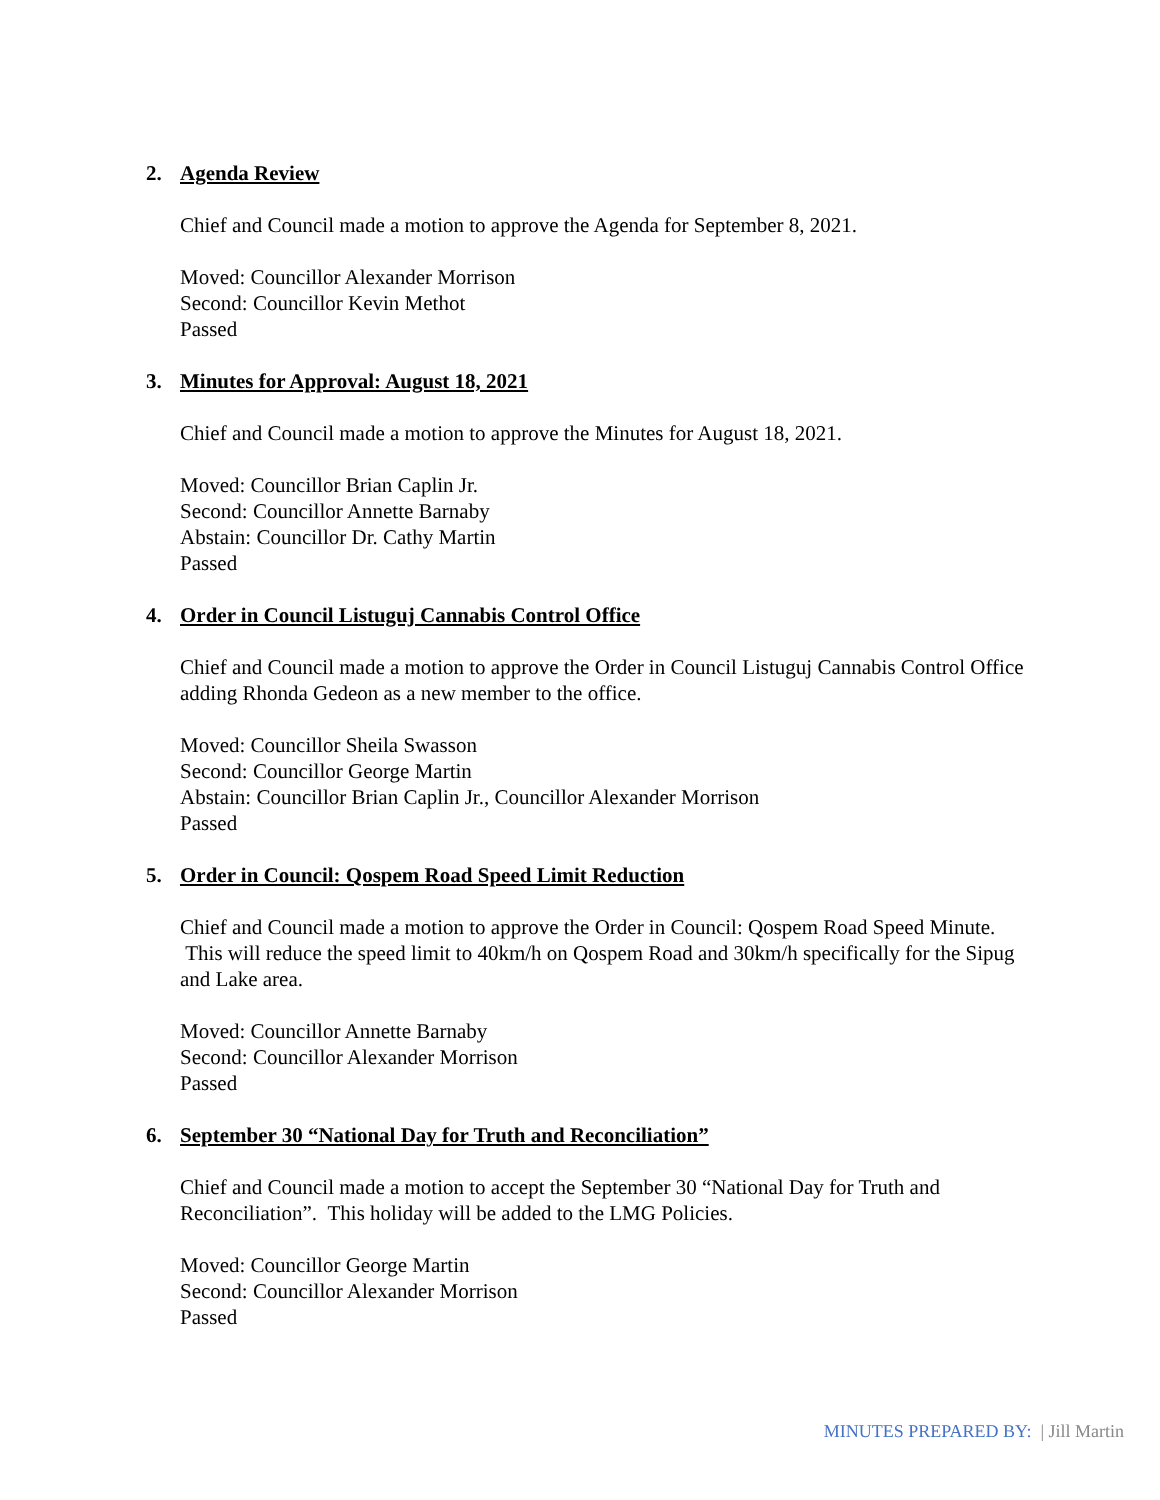2. Agenda Review
Chief and Council made a motion to approve the Agenda for September 8, 2021.
Moved: Councillor Alexander Morrison
Second: Councillor Kevin Methot
Passed
3. Minutes for Approval: August 18, 2021
Chief and Council made a motion to approve the Minutes for August 18, 2021.
Moved: Councillor Brian Caplin Jr.
Second: Councillor Annette Barnaby
Abstain: Councillor Dr. Cathy Martin
Passed
4. Order in Council Listuguj Cannabis Control Office
Chief and Council made a motion to approve the Order in Council Listuguj Cannabis Control Office adding Rhonda Gedeon as a new member to the office.
Moved: Councillor Sheila Swasson
Second: Councillor George Martin
Abstain: Councillor Brian Caplin Jr., Councillor Alexander Morrison
Passed
5. Order in Council: Qospem Road Speed Limit Reduction
Chief and Council made a motion to approve the Order in Council: Qospem Road Speed Minute. This will reduce the speed limit to 40km/h on Qospem Road and 30km/h specifically for the Sipug and Lake area.
Moved: Councillor Annette Barnaby
Second: Councillor Alexander Morrison
Passed
6. September 30 “National Day for Truth and Reconciliation”
Chief and Council made a motion to accept the September 30 “National Day for Truth and Reconciliation”. This holiday will be added to the LMG Policies.
Moved: Councillor George Martin
Second: Councillor Alexander Morrison
Passed
MINUTES PREPARED BY: | Jill Martin